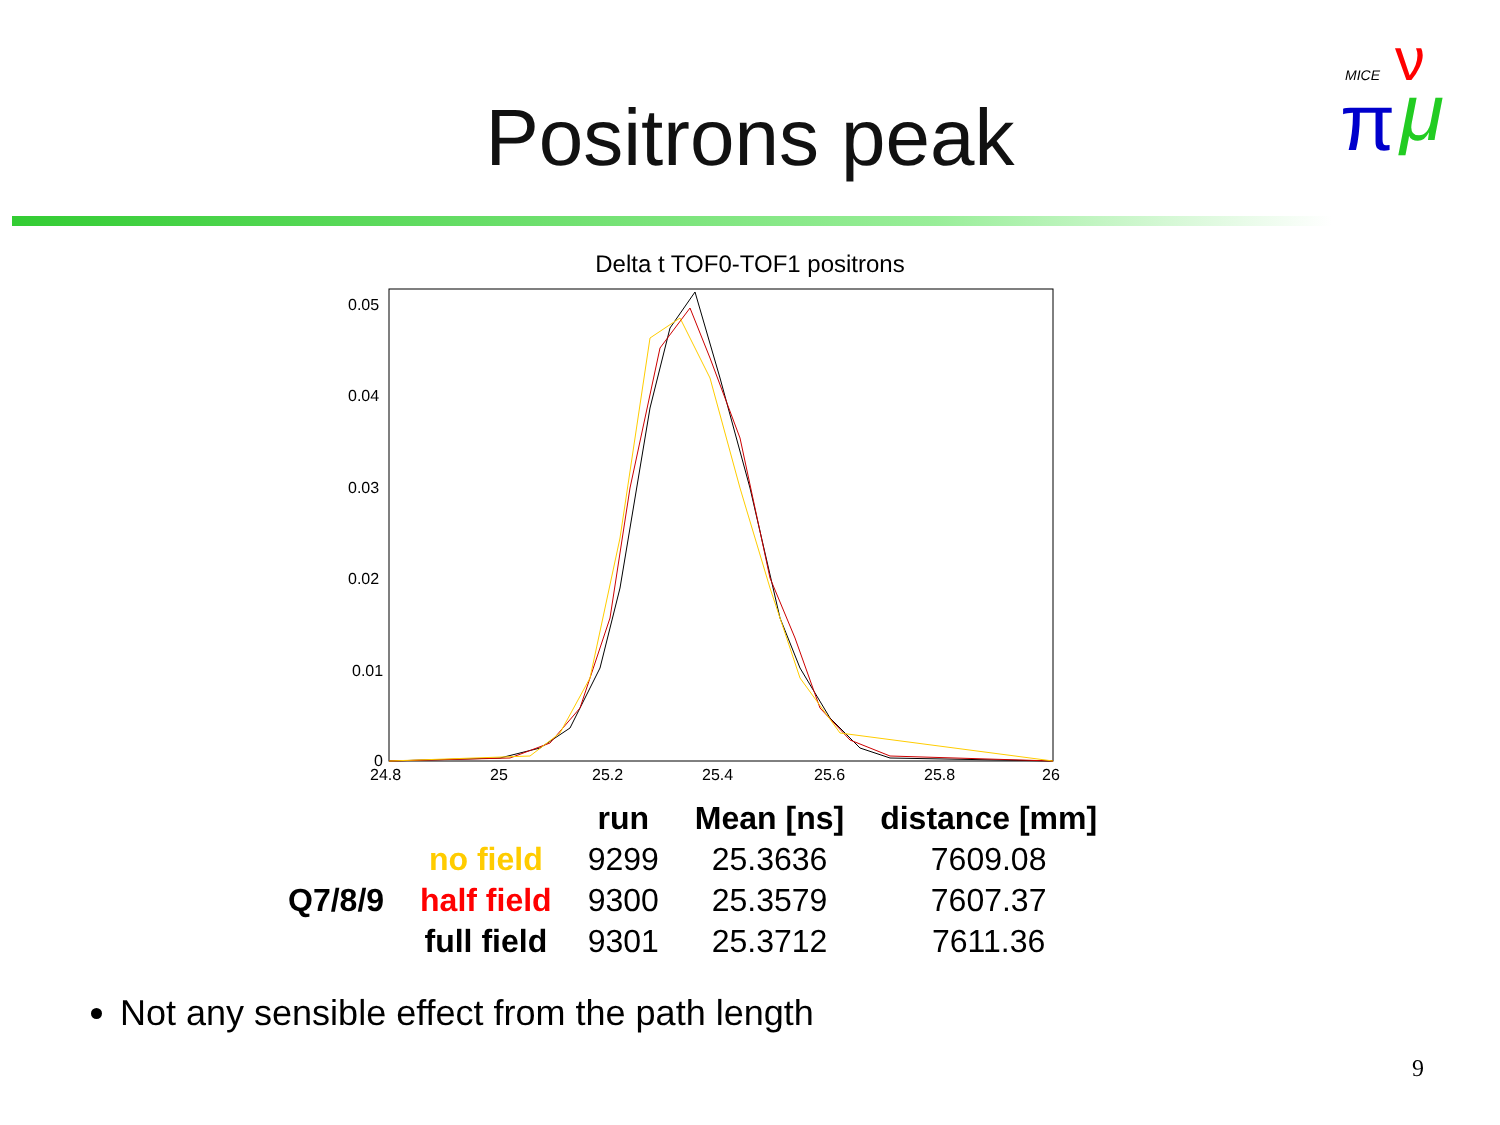MICE
ν
π
μ
Positrons peak
Delta t TOF0-TOF1 positrons
0.05
0.04
0.03
0.02
0.01
0
24.8
25
25.2
25.4
25.6
25.8
26
| | | run | Mean [ns] | distance [mm] |
| --- | --- | --- | --- | --- |
| | no field | 9299 | 25.3636 | 7609.08 |
| Q7/8/9 | half field | 9300 | 25.3579 | 7607.37 |
| | full field | 9301 | 25.3712 | 7611.36 |
Not any sensible effect from the path length
9